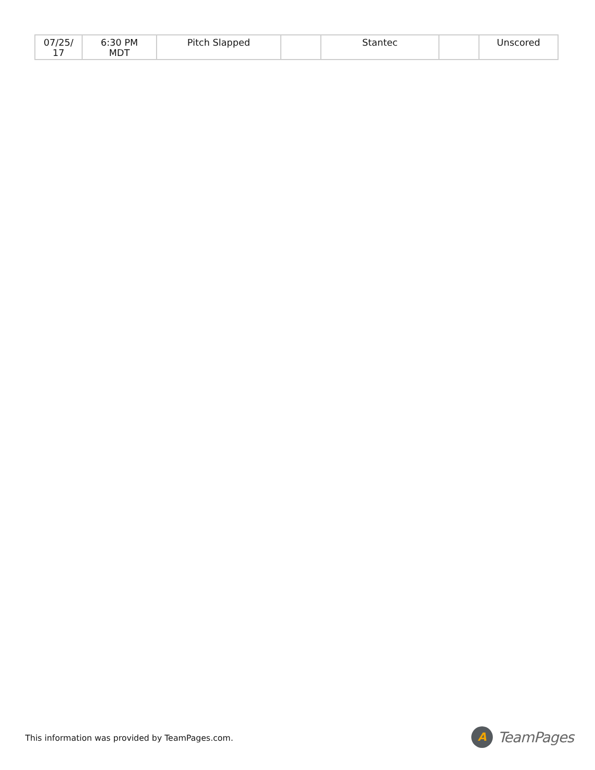| 07/25/ 17 | 6:30 PM MDT | Pitch Slapped | | Stantec | | Unscored |
This information was provided by TeamPages.com.
A
TeamPages